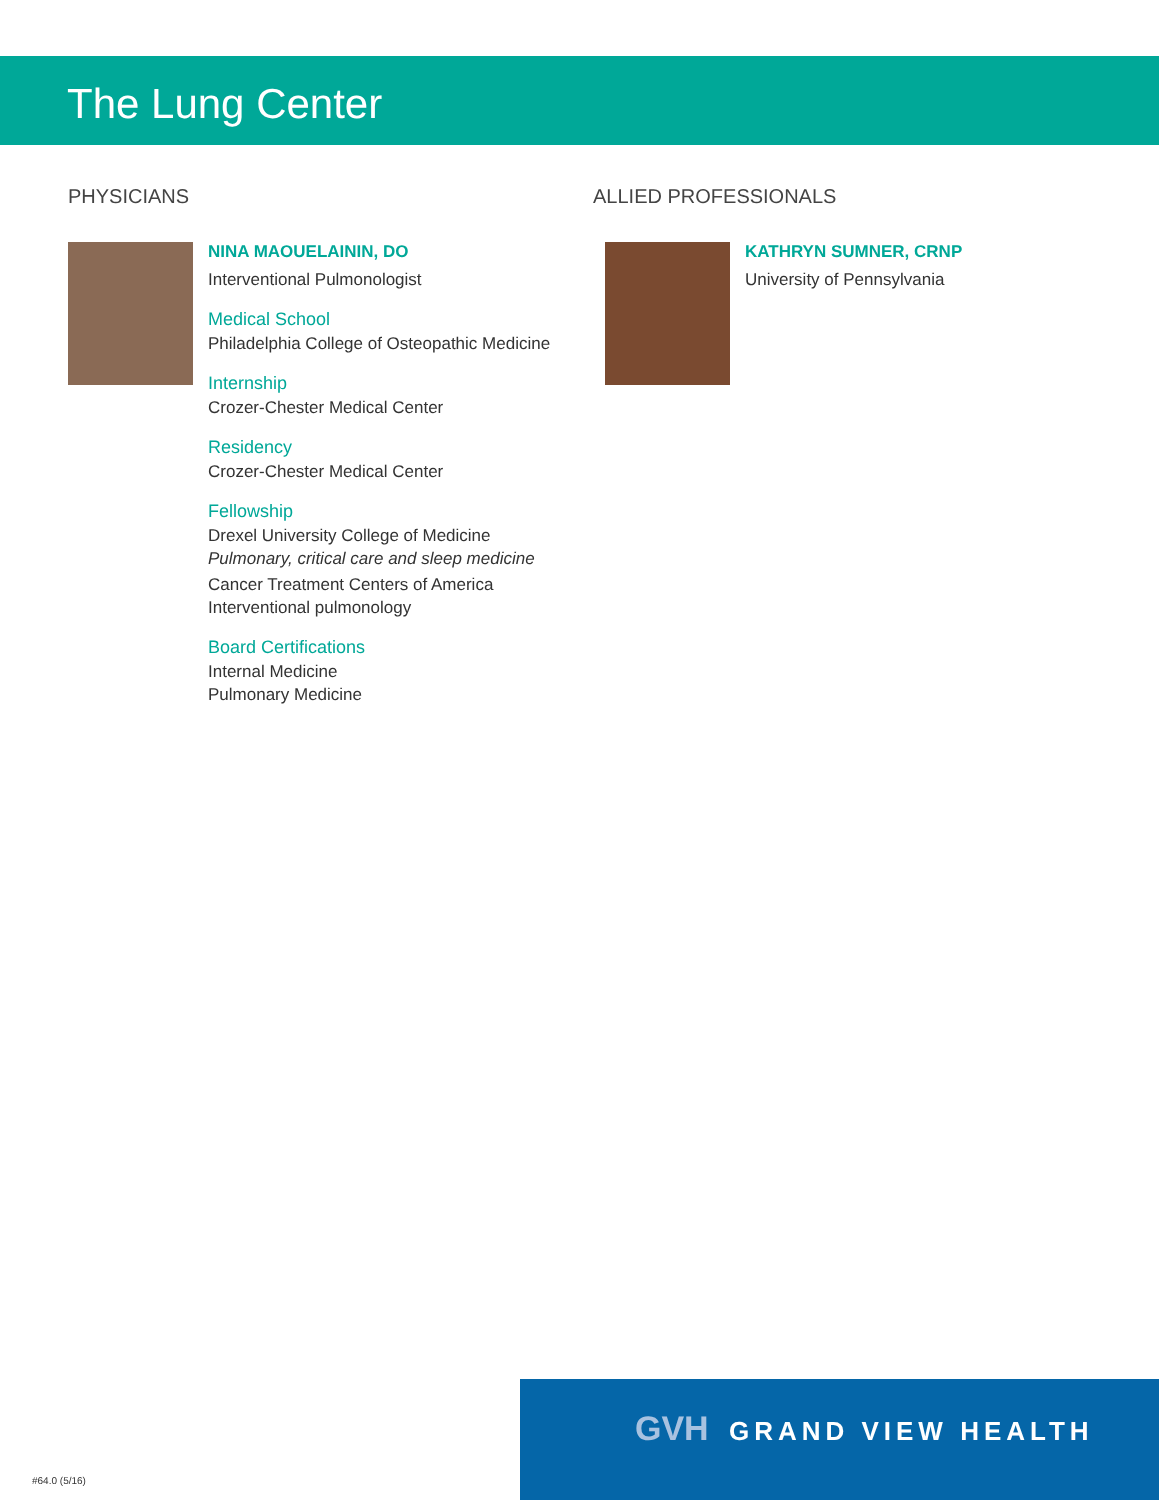The Lung Center
PHYSICIANS
NINA MAOUELAININ, DO
Interventional Pulmonologist
Medical School
Philadelphia College of Osteopathic Medicine
Internship
Crozer-Chester Medical Center
Residency
Crozer-Chester Medical Center
Fellowship
Drexel University College of Medicine
Pulmonary, critical care and sleep medicine
Cancer Treatment Centers of America
Interventional pulmonology
Board Certifications
Internal Medicine
Pulmonary Medicine
ALLIED PROFESSIONALS
KATHRYN SUMNER, CRNP
University of Pennsylvania
GVH GRAND VIEW HEALTH
#64.0 (5/16)